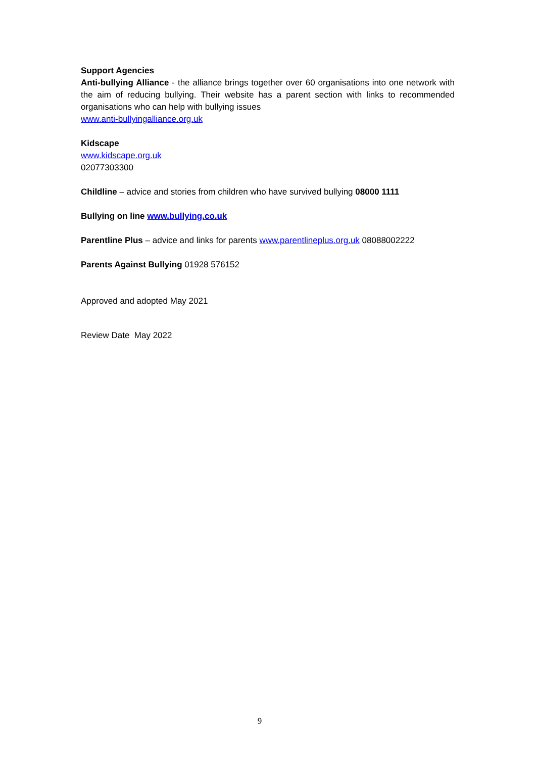Support Agencies
Anti-bullying Alliance - the alliance brings together over 60 organisations into one network with the aim of reducing bullying. Their website has a parent section with links to recommended organisations who can help with bullying issues
www.anti-bullyingalliance.org.uk
Kidscape
www.kidscape.org.uk
02077303300
Childline – advice and stories from children who have survived bullying 08000 1111
Bullying on line www.bullying.co.uk
Parentline Plus – advice and links for parents www.parentlineplus.org.uk 08088002222
Parents Against Bullying 01928 576152
Approved and adopted May 2021
Review Date May 2022
9